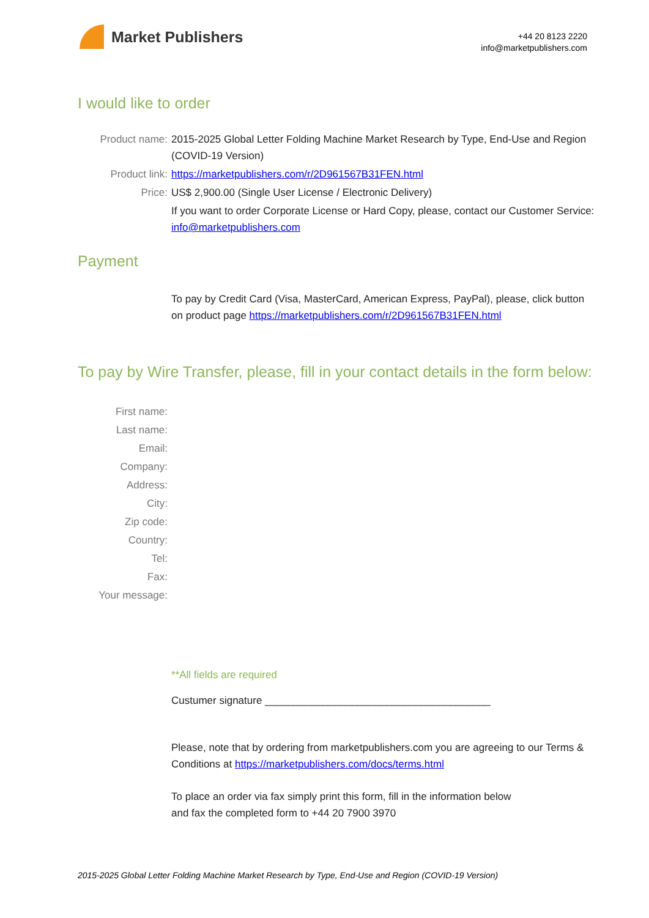Market Publishers
+44 20 8123 2220
info@marketpublishers.com
I would like to order
Product name: 2015-2025 Global Letter Folding Machine Market Research by Type, End-Use and Region (COVID-19 Version)
Product link: https://marketpublishers.com/r/2D961567B31FEN.html
Price: US$ 2,900.00 (Single User License / Electronic Delivery)
If you want to order Corporate License or Hard Copy, please, contact our Customer Service:
info@marketpublishers.com
Payment
To pay by Credit Card (Visa, MasterCard, American Express, PayPal), please, click button on product page https://marketpublishers.com/r/2D961567B31FEN.html
To pay by Wire Transfer, please, fill in your contact details in the form below:
First name:
Last name:
Email:
Company:
Address:
City:
Zip code:
Country:
Tel:
Fax:
Your message:
**All fields are required
Custumer signature _______________________________________
Please, note that by ordering from marketpublishers.com you are agreeing to our Terms & Conditions at https://marketpublishers.com/docs/terms.html
To place an order via fax simply print this form, fill in the information below
and fax the completed form to +44 20 7900 3970
2015-2025 Global Letter Folding Machine Market Research by Type, End-Use and Region (COVID-19 Version)